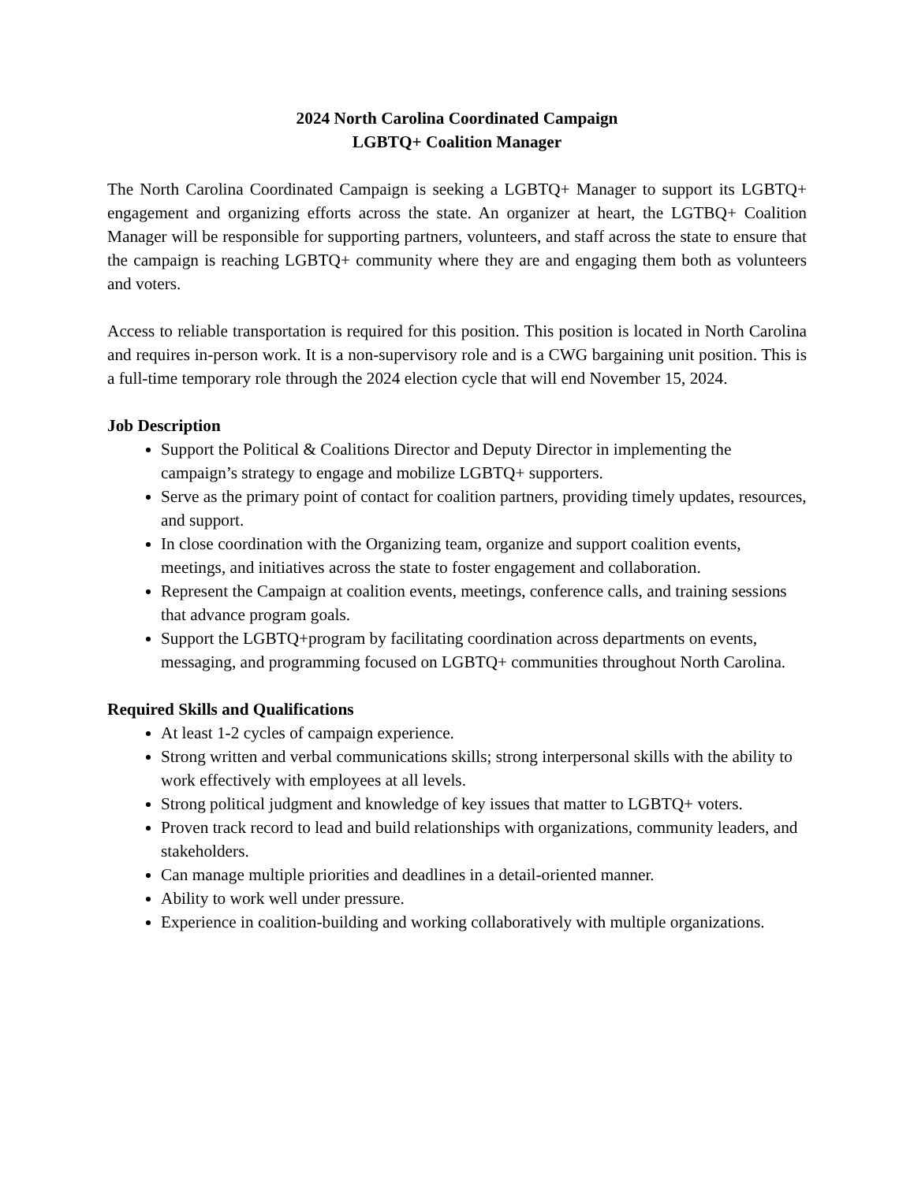2024 North Carolina Coordinated Campaign
LGBTQ+ Coalition Manager
The North Carolina Coordinated Campaign is seeking a LGBTQ+ Manager to support its LGBTQ+ engagement and organizing efforts across the state. An organizer at heart, the LGTBQ+ Coalition Manager will be responsible for supporting partners, volunteers, and staff across the state to ensure that the campaign is reaching LGBTQ+ community where they are and engaging them both as volunteers and voters.
Access to reliable transportation is required for this position. This position is located in North Carolina and requires in-person work. It is a non-supervisory role and is a CWG bargaining unit position. This is a full-time temporary role through the 2024 election cycle that will end November 15, 2024.
Job Description
Support the Political & Coalitions Director and Deputy Director in implementing the campaign’s strategy to engage and mobilize LGBTQ+ supporters.
Serve as the primary point of contact for coalition partners, providing timely updates, resources, and support.
In close coordination with the Organizing team, organize and support coalition events, meetings, and initiatives across the state to foster engagement and collaboration.
Represent the Campaign at coalition events, meetings, conference calls, and training sessions that advance program goals.
Support the LGBTQ+program by facilitating coordination across departments on events, messaging, and programming focused on LGBTQ+ communities throughout North Carolina.
Required Skills and Qualifications
At least 1-2 cycles of campaign experience.
Strong written and verbal communications skills; strong interpersonal skills with the ability to work effectively with employees at all levels.
Strong political judgment and knowledge of key issues that matter to LGBTQ+ voters.
Proven track record to lead and build relationships with organizations, community leaders, and stakeholders.
Can manage multiple priorities and deadlines in a detail-oriented manner.
Ability to work well under pressure.
Experience in coalition-building and working collaboratively with multiple organizations.